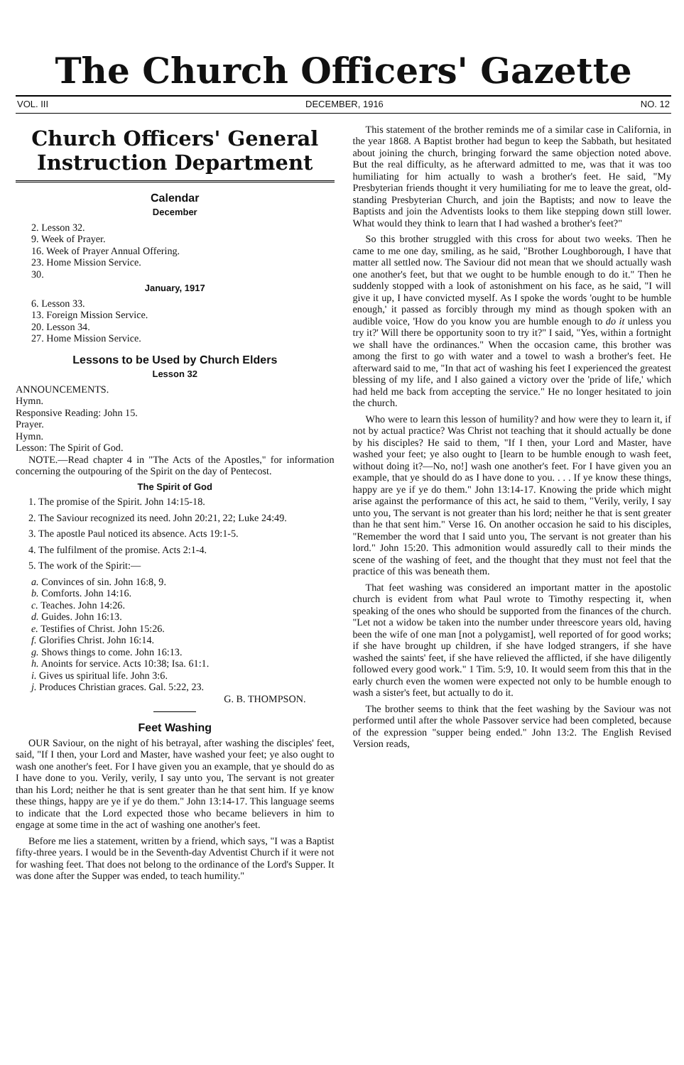The Church Officers' Gazette
VOL. III DECEMBER, 1916 NO. 12
Church Officers' General
Instruction Department
Calendar
December
2. Lesson 32.
9. Week of Prayer.
16. Week of Prayer Annual Offering.
23. Home Mission Service.
30.
January, 1917
6. Lesson 33.
13. Foreign Mission Service.
20. Lesson 34.
27. Home Mission Service.
Lessons to be Used by Church Elders
Lesson 32
ANNOUNCEMENTS.
Hymn.
Responsive Reading: John 15.
Prayer.
Hymn.
Lesson: The Spirit of God.
NOTE.—Read chapter 4 in "The Acts of the Apostles," for information concerning the outpouring of the Spirit on the day of Pentecost.
The Spirit of God
1. The promise of the Spirit. John 14:15-18.
2. The Saviour recognized its need. John 20:21, 22; Luke 24:49.
3. The apostle Paul noticed its absence. Acts 19:1-5.
4. The fulfilment of the promise. Acts 2:1-4.
5. The work of the Spirit:—
a. Convinces of sin. John 16:8, 9.
b. Comforts. John 14:16.
c. Teaches. John 14:26.
d. Guides. John 16:13.
e. Testifies of Christ. John 15:26.
f. Glorifies Christ. John 16:14.
g. Shows things to come. John 16:13.
h. Anoints for service. Acts 10:38; Isa. 61:1.
i. Gives us spiritual life. John 3:6.
j. Produces Christian graces. Gal. 5:22, 23.
G. B. THOMPSON.
Feet Washing
OUR Saviour, on the night of his betrayal, after washing the disciples' feet, said, "If I then, your Lord and Master, have washed your feet; ye also ought to wash one another's feet. For I have given you an example, that ye should do as I have done to you. Verily, verily, I say unto you, The servant is not greater than his Lord; neither he that is sent greater than he that sent him. If ye know these things, happy are ye if ye do them." John 13:14-17. This language seems to indicate that the Lord expected those who became believers in him to engage at some time in the act of washing one another's feet.
Before me lies a statement, written by a friend, which says, "I was a Baptist fifty-three years. I would be in the Seventh-day Adventist Church if it were not for washing feet. That does not belong to the ordinance of the Lord's Supper. It was done after the Supper was ended, to teach humility."
This statement of the brother reminds me of a similar case in California, in the year 1868. A Baptist brother had begun to keep the Sabbath, but hesitated about joining the church, bringing forward the same objection noted above. But the real difficulty, as he afterward admitted to me, was that it was too humiliating for him actually to wash a brother's feet. He said, "My Presbyterian friends thought it very humiliating for me to leave the great, old-standing Presbyterian Church, and join the Baptists; and now to leave the Baptists and join the Adventists looks to them like stepping down still lower. What would they think to learn that I had washed a brother's feet?"
So this brother struggled with this cross for about two weeks. Then he came to me one day, smiling, as he said, "Brother Loughborough, I have that matter all settled now. The Saviour did not mean that we should actually wash one another's feet, but that we ought to be humble enough to do it." Then he suddenly stopped with a look of astonishment on his face, as he said, "I will give it up, I have convicted myself. As I spoke the words 'ought to be humble enough,' it passed as forcibly through my mind as though spoken with an audible voice, 'How do you know you are humble enough to do it unless you try it?' Will there be opportunity soon to try it?" I said, "Yes, within a fortnight we shall have the ordinances." When the occasion came, this brother was among the first to go with water and a towel to wash a brother's feet. He afterward said to me, "In that act of washing his feet I experienced the greatest blessing of my life, and I also gained a victory over the 'pride of life,' which had held me back from accepting the service." He no longer hesitated to join the church.
Who were to learn this lesson of humility? and how were they to learn it, if not by actual practice? Was Christ not teaching that it should actually be done by his disciples? He said to them, "If I then, your Lord and Master, have washed your feet; ye also ought to [learn to be humble enough to wash feet, without doing it?—No, no!] wash one another's feet. For I have given you an example, that ye should do as I have done to you. . . . If ye know these things, happy are ye if ye do them." John 13:14-17. Knowing the pride which might arise against the performance of this act, he said to them, "Verily, verily, I say unto you, The servant is not greater than his lord; neither he that is sent greater than he that sent him." Verse 16. On another occasion he said to his disciples, "Remember the word that I said unto you, The servant is not greater than his lord." John 15:20. This admonition would assuredly call to their minds the scene of the washing of feet, and the thought that they must not feel that the practice of this was beneath them.
That feet washing was considered an important matter in the apostolic church is evident from what Paul wrote to Timothy respecting it, when speaking of the ones who should be supported from the finances of the church. "Let not a widow be taken into the number under threescore years old, having been the wife of one man [not a polygamist], well reported of for good works; if she have brought up children, if she have lodged strangers, if she have washed the saints' feet, if she have relieved the afflicted, if she have diligently followed every good work." 1 Tim. 5:9, 10. It would seem from this that in the early church even the women were expected not only to be humble enough to wash a sister's feet, but actually to do it.
The brother seems to think that the feet washing by the Saviour was not performed until after the whole Passover service had been completed, because of the expression "supper being ended." John 13:2. The English Revised Version reads,